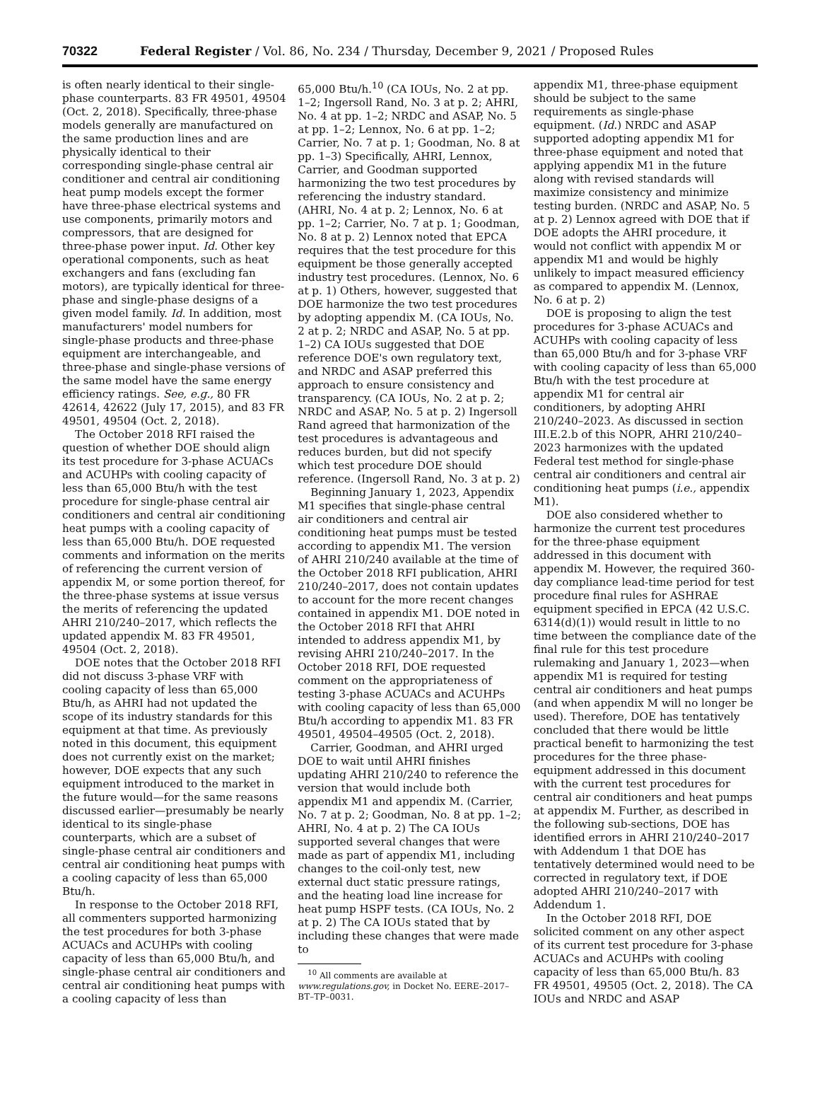70322 Federal Register / Vol. 86, No. 234 / Thursday, December 9, 2021 / Proposed Rules
is often nearly identical to their single-phase counterparts. 83 FR 49501, 49504 (Oct. 2, 2018). Specifically, three-phase models generally are manufactured on the same production lines and are physically identical to their corresponding single-phase central air conditioner and central air conditioning heat pump models except the former have three-phase electrical systems and use components, primarily motors and compressors, that are designed for three-phase power input. Id. Other key operational components, such as heat exchangers and fans (excluding fan motors), are typically identical for three-phase and single-phase designs of a given model family. Id. In addition, most manufacturers' model numbers for single-phase products and three-phase equipment are interchangeable, and three-phase and single-phase versions of the same model have the same energy efficiency ratings. See, e.g., 80 FR 42614, 42622 (July 17, 2015), and 83 FR 49501, 49504 (Oct. 2, 2018).
The October 2018 RFI raised the question of whether DOE should align its test procedure for 3-phase ACUACs and ACUHPs with cooling capacity of less than 65,000 Btu/h with the test procedure for single-phase central air conditioners and central air conditioning heat pumps with a cooling capacity of less than 65,000 Btu/h. DOE requested comments and information on the merits of referencing the current version of appendix M, or some portion thereof, for the three-phase systems at issue versus the merits of referencing the updated AHRI 210/240–2017, which reflects the updated appendix M. 83 FR 49501, 49504 (Oct. 2, 2018).
DOE notes that the October 2018 RFI did not discuss 3-phase VRF with cooling capacity of less than 65,000 Btu/h, as AHRI had not updated the scope of its industry standards for this equipment at that time. As previously noted in this document, this equipment does not currently exist on the market; however, DOE expects that any such equipment introduced to the market in the future would—for the same reasons discussed earlier—presumably be nearly identical to its single-phase counterparts, which are a subset of single-phase central air conditioners and central air conditioning heat pumps with a cooling capacity of less than 65,000 Btu/h.
In response to the October 2018 RFI, all commenters supported harmonizing the test procedures for both 3-phase ACUACs and ACUHPs with cooling capacity of less than 65,000 Btu/h, and single-phase central air conditioners and central air conditioning heat pumps with a cooling capacity of less than
65,000 Btu/h.<sup>10</sup> (CA IOUs, No. 2 at pp. 1–2; Ingersoll Rand, No. 3 at p. 2; AHRI, No. 4 at pp. 1–2; NRDC and ASAP, No. 5 at pp. 1–2; Lennox, No. 6 at pp. 1–2; Carrier, No. 7 at p. 1; Goodman, No. 8 at pp. 1–3) Specifically, AHRI, Lennox, Carrier, and Goodman supported harmonizing the two test procedures by referencing the industry standard. (AHRI, No. 4 at p. 2; Lennox, No. 6 at pp. 1–2; Carrier, No. 7 at p. 1; Goodman, No. 8 at p. 2) Lennox noted that EPCA requires that the test procedure for this equipment be those generally accepted industry test procedures. (Lennox, No. 6 at p. 1) Others, however, suggested that DOE harmonize the two test procedures by adopting appendix M. (CA IOUs, No. 2 at p. 2; NRDC and ASAP, No. 5 at pp. 1–2) CA IOUs suggested that DOE reference DOE's own regulatory text, and NRDC and ASAP preferred this approach to ensure consistency and transparency. (CA IOUs, No. 2 at p. 2; NRDC and ASAP, No. 5 at p. 2) Ingersoll Rand agreed that harmonization of the test procedures is advantageous and reduces burden, but did not specify which test procedure DOE should reference. (Ingersoll Rand, No. 3 at p. 2)
Beginning January 1, 2023, Appendix M1 specifies that single-phase central air conditioners and central air conditioning heat pumps must be tested according to appendix M1. The version of AHRI 210/240 available at the time of the October 2018 RFI publication, AHRI 210/240–2017, does not contain updates to account for the more recent changes contained in appendix M1. DOE noted in the October 2018 RFI that AHRI intended to address appendix M1, by revising AHRI 210/240–2017. In the October 2018 RFI, DOE requested comment on the appropriateness of testing 3-phase ACUACs and ACUHPs with cooling capacity of less than 65,000 Btu/h according to appendix M1. 83 FR 49501, 49504–49505 (Oct. 2, 2018).
Carrier, Goodman, and AHRI urged DOE to wait until AHRI finishes updating AHRI 210/240 to reference the version that would include both appendix M1 and appendix M. (Carrier, No. 7 at p. 2; Goodman, No. 8 at pp. 1–2; AHRI, No. 4 at p. 2) The CA IOUs supported several changes that were made as part of appendix M1, including changes to the coil-only test, new external duct static pressure ratings, and the heating load line increase for heat pump HSPF tests. (CA IOUs, No. 2 at p. 2) The CA IOUs stated that by including these changes that were made to
<sup>10</sup> All comments are available at www.regulations.gov, in Docket No. EERE–2017–BT–TP–0031.
appendix M1, three-phase equipment should be subject to the same requirements as single-phase equipment. (Id.) NRDC and ASAP supported adopting appendix M1 for three-phase equipment and noted that applying appendix M1 in the future along with revised standards will maximize consistency and minimize testing burden. (NRDC and ASAP, No. 5 at p. 2) Lennox agreed with DOE that if DOE adopts the AHRI procedure, it would not conflict with appendix M or appendix M1 and would be highly unlikely to impact measured efficiency as compared to appendix M. (Lennox, No. 6 at p. 2)
DOE is proposing to align the test procedures for 3-phase ACUACs and ACUHPs with cooling capacity of less than 65,000 Btu/h and for 3-phase VRF with cooling capacity of less than 65,000 Btu/h with the test procedure at appendix M1 for central air conditioners, by adopting AHRI 210/240–2023. As discussed in section III.E.2.b of this NOPR, AHRI 210/240–2023 harmonizes with the updated Federal test method for single-phase central air conditioners and central air conditioning heat pumps (i.e., appendix M1).
DOE also considered whether to harmonize the current test procedures for the three-phase equipment addressed in this document with appendix M. However, the required 360-day compliance lead-time period for test procedure final rules for ASHRAE equipment specified in EPCA (42 U.S.C. 6314(d)(1)) would result in little to no time between the compliance date of the final rule for this test procedure rulemaking and January 1, 2023—when appendix M1 is required for testing central air conditioners and heat pumps (and when appendix M will no longer be used). Therefore, DOE has tentatively concluded that there would be little practical benefit to harmonizing the test procedures for the three phase-equipment addressed in this document with the current test procedures for central air conditioners and heat pumps at appendix M. Further, as described in the following sub-sections, DOE has identified errors in AHRI 210/240–2017 with Addendum 1 that DOE has tentatively determined would need to be corrected in regulatory text, if DOE adopted AHRI 210/240–2017 with Addendum 1.
In the October 2018 RFI, DOE solicited comment on any other aspect of its current test procedure for 3-phase ACUACs and ACUHPs with cooling capacity of less than 65,000 Btu/h. 83 FR 49501, 49505 (Oct. 2, 2018). The CA IOUs and NRDC and ASAP